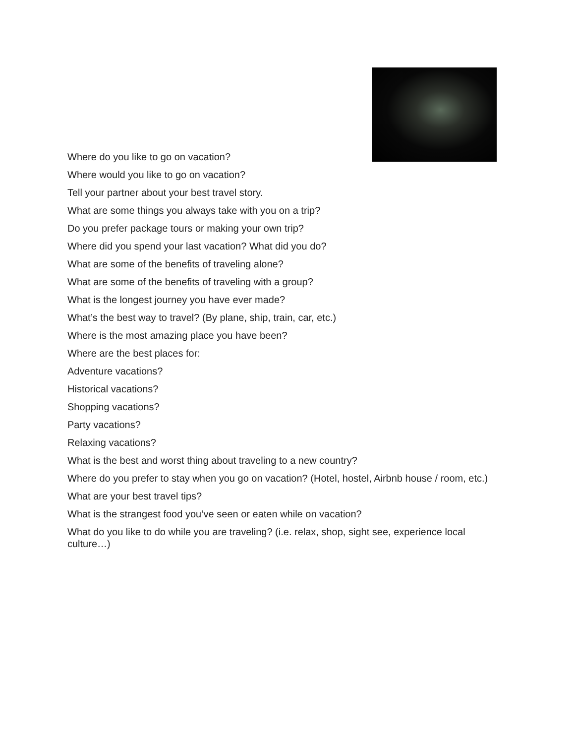Where do you like to go on vacation?
Where would you like to go on vacation?
Tell your partner about your best travel story.
What are some things you always take with you on a trip?
Do you prefer package tours or making your own trip?
Where did you spend your last vacation? What did you do?
What are some of the benefits of traveling alone?
What are some of the benefits of traveling with a group?
What is the longest journey you have ever made?
What’s the best way to travel? (By plane, ship, train, car, etc.)
Where is the most amazing place you have been?
Where are the best places for:
Adventure vacations?
Historical vacations?
Shopping vacations?
Party vacations?
Relaxing vacations?
What is the best and worst thing about traveling to a new country?
Where do you prefer to stay when you go on vacation? (Hotel, hostel, Airbnb house / room, etc.)
What are your best travel tips?
What is the strangest food you’ve seen or eaten while on vacation?
What do you like to do while you are traveling? (i.e. relax, shop, sight see, experience local culture…)